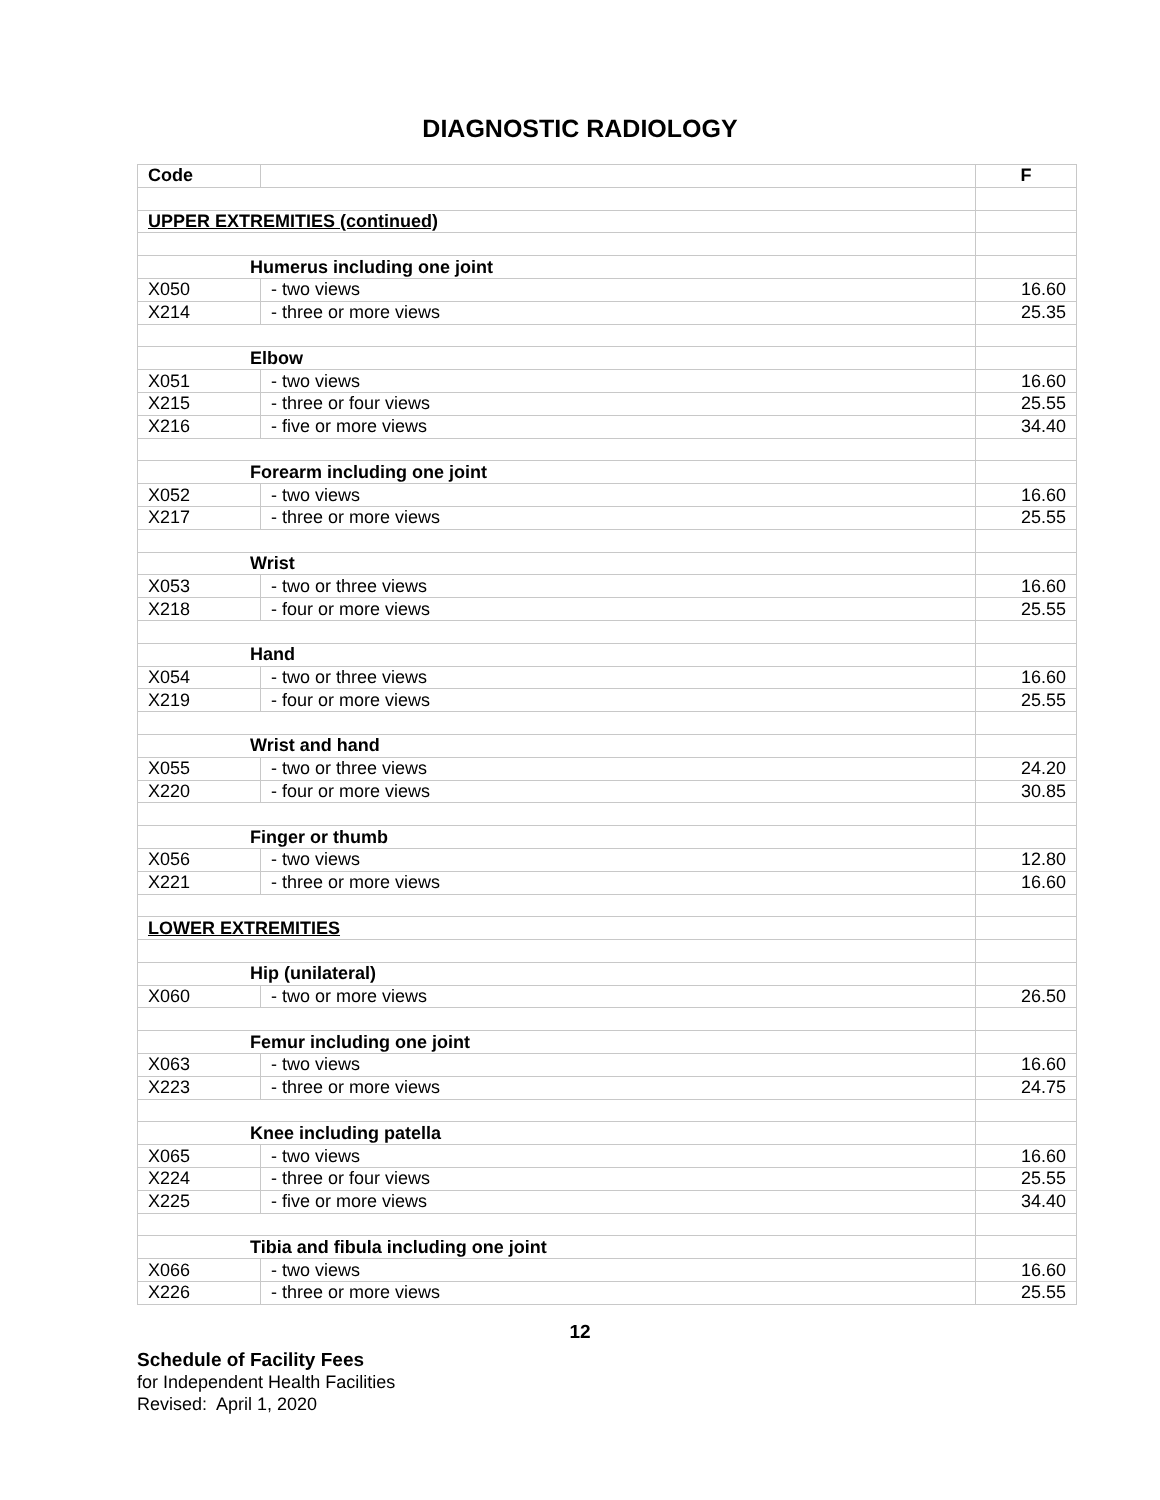DIAGNOSTIC RADIOLOGY
| Code | | F |
| --- | --- | --- |
| UPPER EXTREMITIES (continued) | | |
| Humerus including one joint | | |
| X050 | - two views | 16.60 |
| X214 | - three or more views | 25.35 |
| Elbow | | |
| X051 | - two views | 16.60 |
| X215 | - three or four views | 25.55 |
| X216 | - five or more views | 34.40 |
| Forearm including one joint | | |
| X052 | - two views | 16.60 |
| X217 | - three or more views | 25.55 |
| Wrist | | |
| X053 | - two or three views | 16.60 |
| X218 | - four or more views | 25.55 |
| Hand | | |
| X054 | - two or three views | 16.60 |
| X219 | - four or more views | 25.55 |
| Wrist and hand | | |
| X055 | - two or three views | 24.20 |
| X220 | - four or more views | 30.85 |
| Finger or thumb | | |
| X056 | - two views | 12.80 |
| X221 | - three or more views | 16.60 |
| LOWER EXTREMITIES | | |
| Hip (unilateral) | | |
| X060 | - two or more views | 26.50 |
| Femur including one joint | | |
| X063 | - two views | 16.60 |
| X223 | - three or more views | 24.75 |
| Knee including patella | | |
| X065 | - two views | 16.60 |
| X224 | - three or four views | 25.55 |
| X225 | - five or more views | 34.40 |
| Tibia and fibula including one joint | | |
| X066 | - two views | 16.60 |
| X226 | - three or more views | 25.55 |
12
Schedule of Facility Fees
for Independent Health Facilities
Revised: April 1, 2020